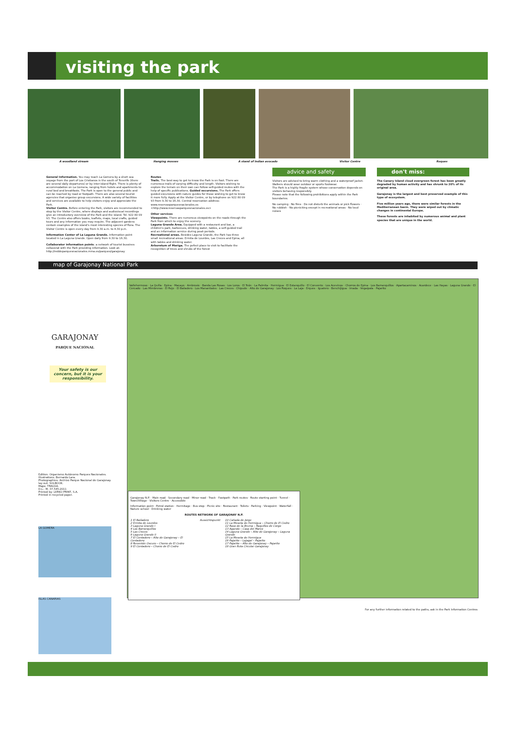visiting the park
A woodland stream Hanging mosses A stand of Indian avocado Visitor Centre Roques
General Information. You may reach La Gomera by a short sea voyage from the port of Los Cristianos in the south of Tenerife (there are several daily departures) or by inter-island flight. There is plenty of accommodation on La Gomera, ranging from hotels and apartments to rural bed and breakfasts. The Park is open to the general public and can be reached by road or footpath. There are also several tourist agencies that organise group excursions. A wide variety of facilities and services are available to help visitors enjoy and appreciate the Park.
Visitor Centre. Before entering the Park, visitors are recommended to stop by the Visitor Centre, where displays and audiovisual recordings give an introductory overview of the Park and the island. Tel. 922 80 09 93. The Centre also offers books, leaflets, maps, local crafts, guided tours and any information you may require. The adjacent gardens contain examples of the island's most interesting species of flora. The Visitor Centre is open every day from 9.30 a.m. to 4.30 p.m.
Information Center of La Laguna Grande. Information point located in La Laguna Grande. Open daily from 9.30 to 16.30.
Collaborator information points: a network of tourist bussines collavorat with the Park providing information. Look at: http://reddeparquesnacionales.mma.es/parques/garajonay
Routes
Trails. The best way to get to know the Park is on foot. There are numerous trails of varying difficulty and length. Visitors wishing to explore the terrain on their own can follow self-guided routes with the help of specific publications. Guided excursions. The Park offers guided excursions with nature guides for those wishing to get to know it more fully. Apply at the Visitor Centre, or by telephone on 922 80 09 93 from 9.30 to 16.30. Central reservation address: www.reservasparquesnacionales.es <http://www.reservasparquesnacionales.es>
Other services
Viewpoints. There are numerous viewpoints on the roads through the Park from which to enjoy the scenery.
Laguna Grande Area. Equipped with a restaurant and bar, a children's park, barbecues, drinking water, tables, a self-guided trail and an information service during peak periods.
Recreational areas. Besides Laguna Grande, the Park has three small recreational areas: Ermita de Lourdes, Las Creces and Epina, all with tables and drinking water.
Arboretum of Meriga. The pefect place to visit to facilitate the recognition of trees and shrubs of the forest
advice and safety
Visitors are advised to bring warm clothing and a waterproof jacket. Walkers should wear outdoor or sports footwear.
The Park is a highly fragile system whose conservation depends on visitors behaving responsibly.
Please note that the following prohibitions apply within the Park boundaries:
No camping · No fires · Do not disturb the animals or pick flowers · No rubbish · No picnicking except in recreational areas · No loud noises
don't miss:
The Canary Island cloud evergreen forest has been greatly degraded by human activity and has shrunk to 20% of its original area.
Garajonay is the largest and best preserved example of this type of ecosystem.
Five million years ago, there were similar forests in the Mediterranean basin. They were wiped out by climatic changes in continental Europe.
These forests are inhabited by numerous animal and plant species that are unique in the world.
map of Garajonay National Park
GARAJONAY
PARQUE NACIONAL
Your safety is our concern, but it is your responsibility.
Edition: Organismo Autónomo Parques Nacionales.
Illustrations: Bernardo Lara.
Photographies: Archivo Parque Nacional de Garajonay.
lay out: SOLBOOK.
Maps: TRAGSA.
D.L.: M. 37.545-2011
Printed by: LERKO PRINT, S.A.
Printed in recycled paper.
LA GOMERA
ISLAS CANARIAS
Vallehermoso · La Quilla · Epina · Macayo · Ambrosio · Banda Las Rosas · Los Loros · El Teón · La Palmita · Hermigua · El Estanquillo · El Convento · Los Acevinos · Chorros de Epina · Los Barranquillos · Apartacaminos · Acardece · Las Hayas · Laguna Grande · El Cercado · Las Mimbreras · El Rejo · El Bailadero · Los Manantiales · Las Creces · Chipude · Alto de Garajonay · Los Roques · La Laja · Erques · Igualero · Benchijigua · Imada · Vegaipala · Pajarito
Garajonay N.P. · Main road · Secondary road · Minor road · Track · Footpath · Park routes · Route starting point · Tunnel · Town/Village · Visitors Centre · Accessible
Information point · Petrol station · Hermitage · Bus stop · Picnic site · Restaurant · Toilets · Parking · Viewpoint · Waterfall · Nature school · Drinking water
ROUTES NETWORK OF GARAJONAY N.P.
1 El Bailadero
2 Ermita de Lourdes
3 Laguna Grande I
4 Los Barranquillos
5 Las Creces
6 Laguna Grande II
7 El Contadero – Alto de Garajonay – El Contadero
8 Reventón Oscuro – Chorro de El Cedro
9 El Contadero – Chorro de El Cedro
Aussichtspunkt 10 Cañada de Jorge
11 La Meseta de Hermigua – Chorro de El Cedro
12 Raso de la Bruma – Raquillos de Corgo
13 Agando – Casa del Marco
14 Laguna Grande – Alto de Garajonay – Laguna Grande
15 La Meseta de Hermigua
16 Pajarito – Lajagal – Pajarito
17 Pajarito – Alto de Garajonay – Pajarito
18 Gran Ruta Circular Garajonay
For any further information related to the paths, ask in the Park Information Centres